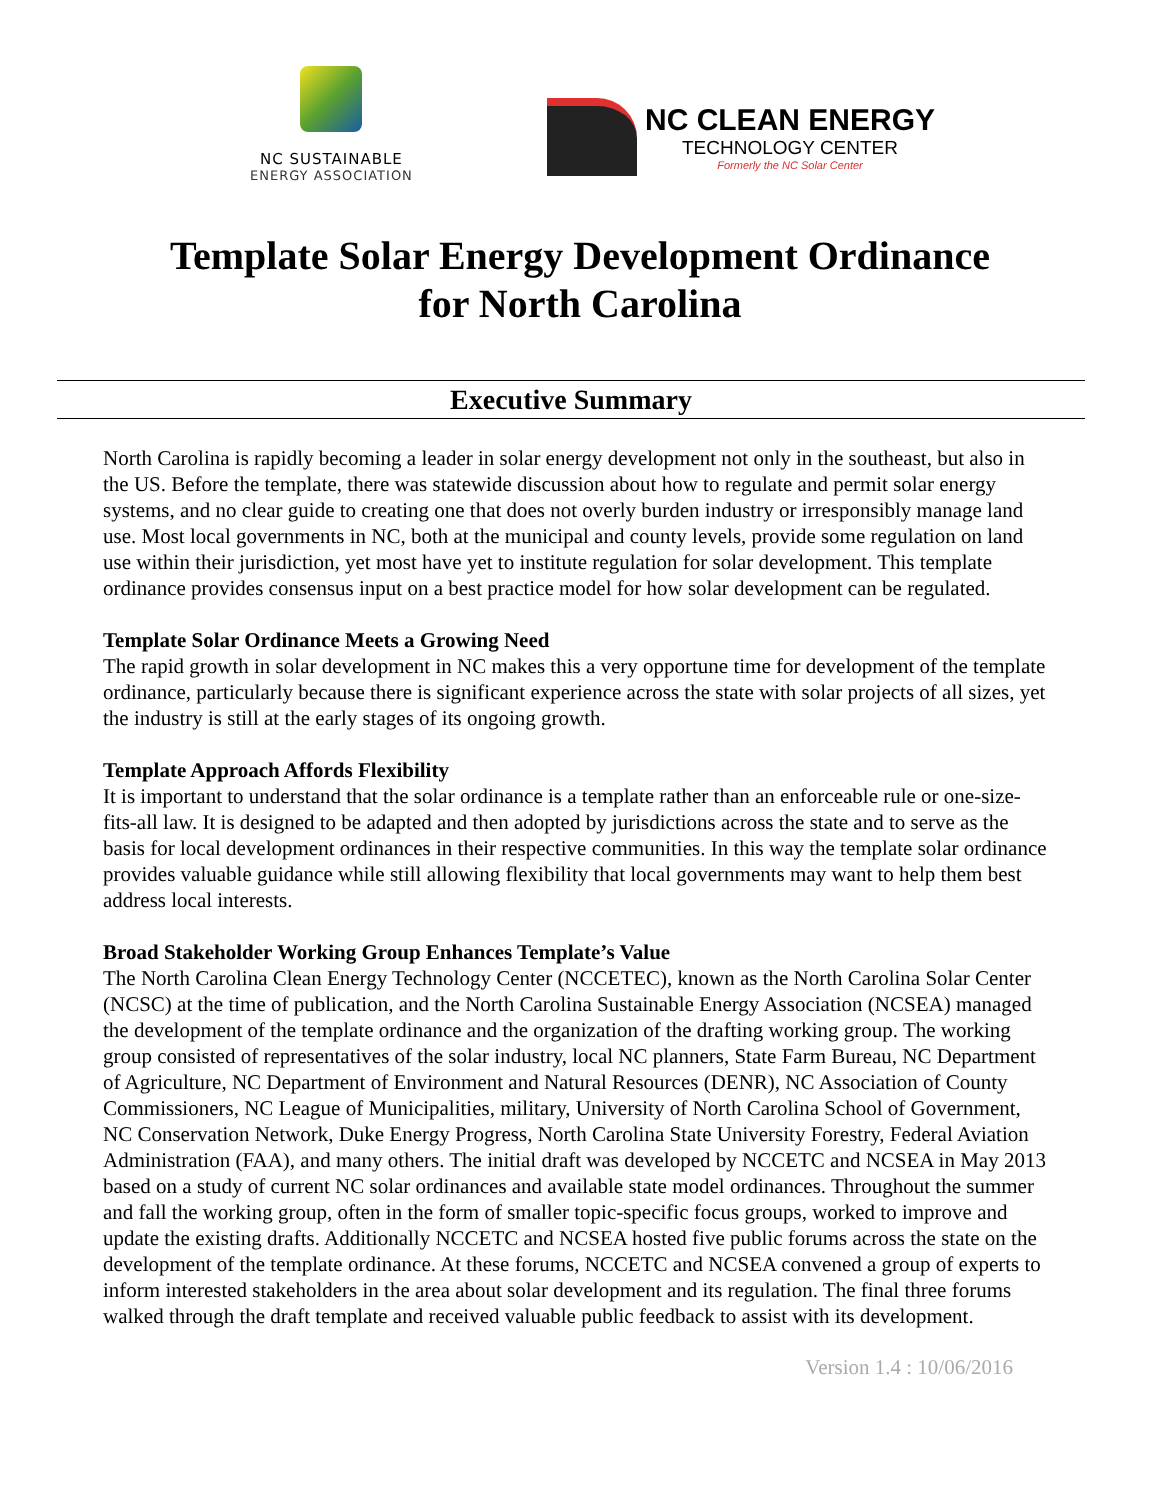NC SUSTAINABLE
ENERGY ASSOCIATION
NC CLEAN ENERGY
TECHNOLOGY CENTER
Formerly the NC Solar Center
Template Solar Energy Development Ordinance
for North Carolina
Executive Summary
North Carolina is rapidly becoming a leader in solar energy development not only in the southeast, but also in the US. Before the template, there was statewide discussion about how to regulate and permit solar energy systems, and no clear guide to creating one that does not overly burden industry or irresponsibly manage land use. Most local governments in NC, both at the municipal and county levels, provide some regulation on land use within their jurisdiction, yet most have yet to institute regulation for solar development. This template ordinance provides consensus input on a best practice model for how solar development can be regulated.
Template Solar Ordinance Meets a Growing Need
The rapid growth in solar development in NC makes this a very opportune time for development of the template ordinance, particularly because there is significant experience across the state with solar projects of all sizes, yet the industry is still at the early stages of its ongoing growth.
Template Approach Affords Flexibility
It is important to understand that the solar ordinance is a template rather than an enforceable rule or one-size-fits-all law. It is designed to be adapted and then adopted by jurisdictions across the state and to serve as the basis for local development ordinances in their respective communities. In this way the template solar ordinance provides valuable guidance while still allowing flexibility that local governments may want to help them best address local interests.
Broad Stakeholder Working Group Enhances Template’s Value
The North Carolina Clean Energy Technology Center (NCCETEC), known as the North Carolina Solar Center (NCSC) at the time of publication, and the North Carolina Sustainable Energy Association (NCSEA) managed the development of the template ordinance and the organization of the drafting working group. The working group consisted of representatives of the solar industry, local NC planners, State Farm Bureau, NC Department of Agriculture, NC Department of Environment and Natural Resources (DENR), NC Association of County Commissioners, NC League of Municipalities, military, University of North Carolina School of Government, NC Conservation Network, Duke Energy Progress, North Carolina State University Forestry, Federal Aviation Administration (FAA), and many others. The initial draft was developed by NCCETC and NCSEA in May 2013 based on a study of current NC solar ordinances and available state model ordinances. Throughout the summer and fall the working group, often in the form of smaller topic-specific focus groups, worked to improve and update the existing drafts. Additionally NCCETC and NCSEA hosted five public forums across the state on the development of the template ordinance. At these forums, NCCETC and NCSEA convened a group of experts to inform interested stakeholders in the area about solar development and its regulation. The final three forums walked through the draft template and received valuable public feedback to assist with its development.
Version 1.4 : 10/06/2016